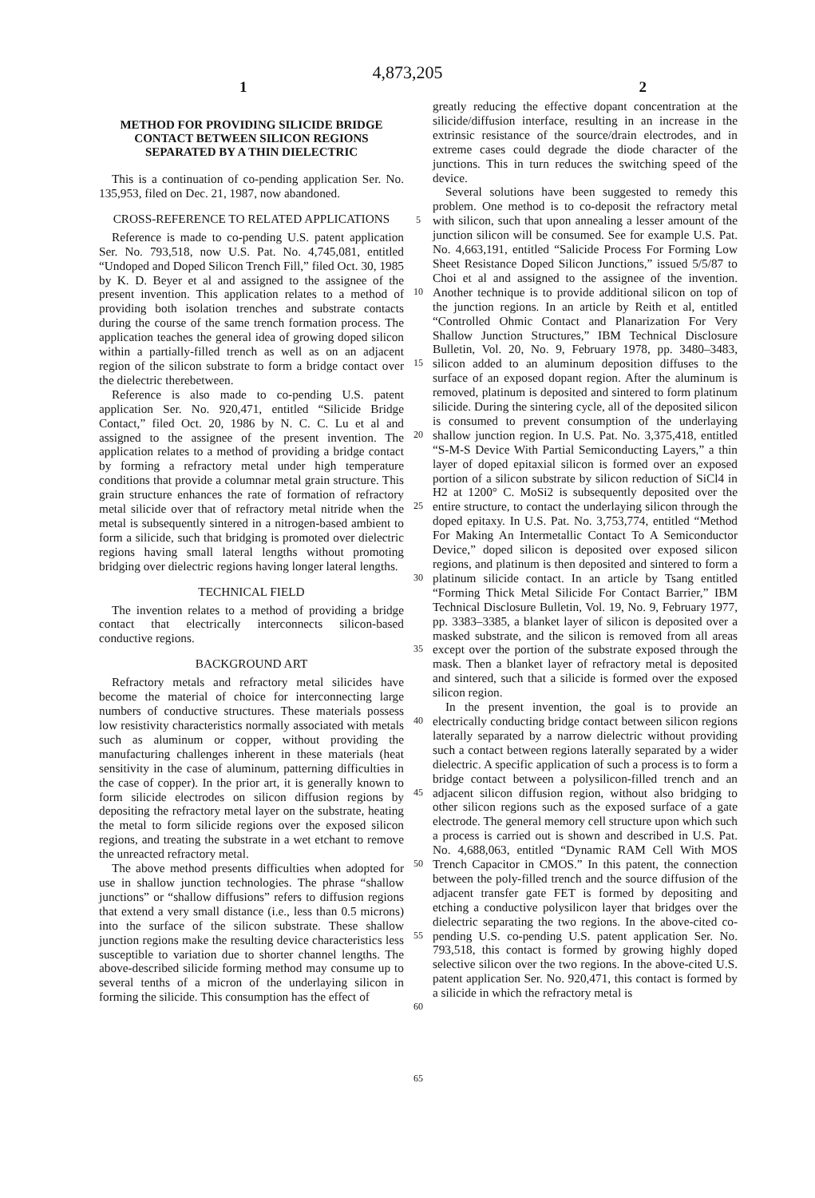4,873,205
1 2
METHOD FOR PROVIDING SILICIDE BRIDGE CONTACT BETWEEN SILICON REGIONS SEPARATED BY A THIN DIELECTRIC
This is a continuation of co-pending application Ser. No. 135,953, filed on Dec. 21, 1987, now abandoned.
CROSS-REFERENCE TO RELATED APPLICATIONS
Reference is made to co-pending U.S. patent application Ser. No. 793,518, now U.S. Pat. No. 4,745,081, entitled “Undoped and Doped Silicon Trench Fill,” filed Oct. 30, 1985 by K. D. Beyer et al and assigned to the assignee of the present invention. This application relates to a method of providing both isolation trenches and substrate contacts during the course of the same trench formation process. The application teaches the general idea of growing doped silicon within a partially-filled trench as well as on an adjacent region of the silicon substrate to form a bridge contact over the dielectric therebetween.
Reference is also made to co-pending U.S. patent application Ser. No. 920,471, entitled “Silicide Bridge Contact,” filed Oct. 20, 1986 by N. C. C. Lu et al and assigned to the assignee of the present invention. The application relates to a method of providing a bridge contact by forming a refractory metal under high temperature conditions that provide a columnar metal grain structure. This grain structure enhances the rate of formation of refractory metal silicide over that of refractory metal nitride when the metal is subsequently sintered in a nitrogen-based ambient to form a silicide, such that bridging is promoted over dielectric regions having small lateral lengths without promoting bridging over dielectric regions having longer lateral lengths.
TECHNICAL FIELD
The invention relates to a method of providing a bridge contact that electrically interconnects silicon-based conductive regions.
BACKGROUND ART
Refractory metals and refractory metal silicides have become the material of choice for interconnecting large numbers of conductive structures. These materials possess low resistivity characteristics normally associated with metals such as aluminum or copper, without providing the manufacturing challenges inherent in these materials (heat sensitivity in the case of aluminum, patterning difficulties in the case of copper). In the prior art, it is generally known to form silicide electrodes on silicon diffusion regions by depositing the refractory metal layer on the substrate, heating the metal to form silicide regions over the exposed silicon regions, and treating the substrate in a wet etchant to remove the unreacted refractory metal.
The above method presents difficulties when adopted for use in shallow junction technologies. The phrase “shallow junctions” or “shallow diffusions” refers to diffusion regions that extend a very small distance (i.e., less than 0.5 microns) into the surface of the silicon substrate. These shallow junction regions make the resulting device characteristics less susceptible to variation due to shorter channel lengths. The above-described silicide forming method may consume up to several tenths of a micron of the underlaying silicon in forming the silicide. This consumption has the effect of
5
10
15
20
25
30
35
40
45
50
55
60
65
greatly reducing the effective dopant concentration at the silicide/diffusion interface, resulting in an increase in the extrinsic resistance of the source/drain electrodes, and in extreme cases could degrade the diode character of the junctions. This in turn reduces the switching speed of the device.
Several solutions have been suggested to remedy this problem. One method is to co-deposit the refractory metal with silicon, such that upon annealing a lesser amount of the junction silicon will be consumed. See for example U.S. Pat. No. 4,663,191, entitled “Salicide Process For Forming Low Sheet Resistance Doped Silicon Junctions,” issued 5/5/87 to Choi et al and assigned to the assignee of the invention. Another technique is to provide additional silicon on top of the junction regions. In an article by Reith et al, entitled “Controlled Ohmic Contact and Planarization For Very Shallow Junction Structures,” IBM Technical Disclosure Bulletin, Vol. 20, No. 9, February 1978, pp. 3480–3483, silicon added to an aluminum deposition diffuses to the surface of an exposed dopant region. After the aluminum is removed, platinum is deposited and sintered to form platinum silicide. During the sintering cycle, all of the deposited silicon is consumed to prevent consumption of the underlaying shallow junction region. In U.S. Pat. No. 3,375,418, entitled “S-M-S Device With Partial Semiconducting Layers,” a thin layer of doped epitaxial silicon is formed over an exposed portion of a silicon substrate by silicon reduction of SiCl4 in H2 at 1200° C. MoSi2 is subsequently deposited over the entire structure, to contact the underlaying silicon through the doped epitaxy. In U.S. Pat. No. 3,753,774, entitled “Method For Making An Intermetallic Contact To A Semiconductor Device,” doped silicon is deposited over exposed silicon regions, and platinum is then deposited and sintered to form a platinum silicide contact. In an article by Tsang entitled “Forming Thick Metal Silicide For Contact Barrier,” IBM Technical Disclosure Bulletin, Vol. 19, No. 9, February 1977, pp. 3383–3385, a blanket layer of silicon is deposited over a masked substrate, and the silicon is removed from all areas except over the portion of the substrate exposed through the mask. Then a blanket layer of refractory metal is deposited and sintered, such that a silicide is formed over the exposed silicon region.
In the present invention, the goal is to provide an electrically conducting bridge contact between silicon regions laterally separated by a narrow dielectric without providing such a contact between regions laterally separated by a wider dielectric. A specific application of such a process is to form a bridge contact between a polysilicon-filled trench and an adjacent silicon diffusion region, without also bridging to other silicon regions such as the exposed surface of a gate electrode. The general memory cell structure upon which such a process is carried out is shown and described in U.S. Pat. No. 4,688,063, entitled “Dynamic RAM Cell With MOS Trench Capacitor in CMOS.” In this patent, the connection between the poly-filled trench and the source diffusion of the adjacent transfer gate FET is formed by depositing and etching a conductive polysilicon layer that bridges over the dielectric separating the two regions. In the above-cited co-pending U.S. co-pending U.S. patent application Ser. No. 793,518, this contact is formed by growing highly doped selective silicon over the two regions. In the above-cited U.S. patent application Ser. No. 920,471, this contact is formed by a silicide in which the refractory metal is